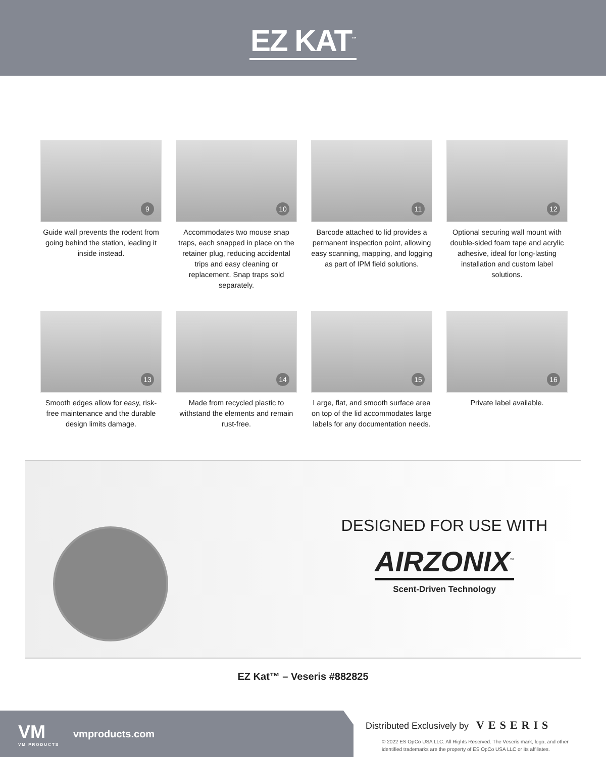EZ KAT<sup>™</sup>
9
Guide wall prevents the rodent from going behind the station, leading it inside instead.
10
Accommodates two mouse snap traps, each snapped in place on the retainer plug, reducing accidental trips and easy cleaning or replacement. Snap traps sold separately.
11
Barcode attached to lid provides a permanent inspection point, allowing easy scanning, mapping, and logging as part of IPM field solutions.
12
Optional securing wall mount with double-sided foam tape and acrylic adhesive, ideal for long-lasting installation and custom label solutions.
13
Smooth edges allow for easy, risk-free maintenance and the durable design limits damage.
14
Made from recycled plastic to withstand the elements and remain rust-free.
15
Large, flat, and smooth surface area on top of the lid accommodates large labels for any documentation needs.
16
Private label available.
DESIGNED FOR USE WITH
AIRZONIX<sup>™</sup>
Scent-Driven Technology
EZ Kat™ – Veseris #882825
VM
VM PRODUCTS
vmproducts.com
Distributed Exclusively by VESERIS
© 2022 ES OpCo USA LLC. All Rights Reserved. The Veseris mark, logo, and other identified trademarks are the property of ES OpCo USA LLC or its affiliates.